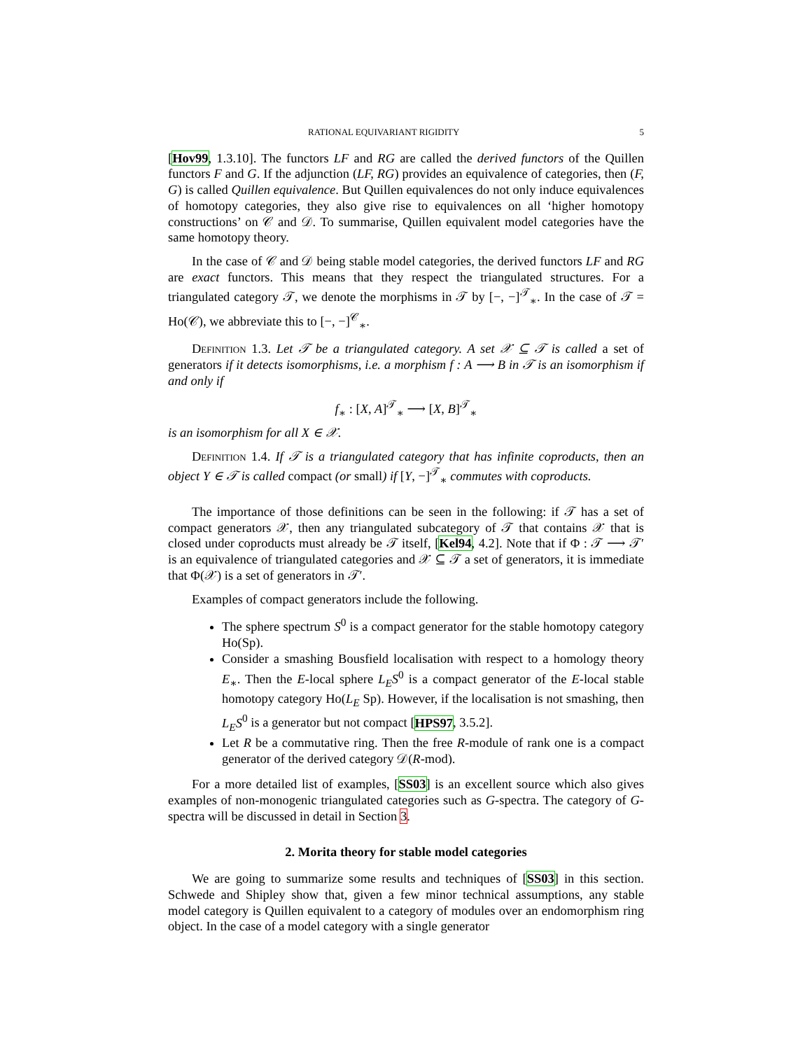RATIONAL EQUIVARIANT RIGIDITY 5
[Hov99, 1.3.10]. The functors LF and RG are called the derived functors of the Quillen functors F and G. If the adjunction (LF, RG) provides an equivalence of categories, then (F, G) is called Quillen equivalence. But Quillen equivalences do not only induce equivalences of homotopy categories, they also give rise to equivalences on all ‘higher homotopy constructions’ on 𝒞 and 𝒟. To summarise, Quillen equivalent model categories have the same homotopy theory.
In the case of 𝒞 and 𝒟 being stable model categories, the derived functors LF and RG are exact functors. This means that they respect the triangulated structures. For a triangulated category 𝒯, we denote the morphisms in 𝒯 by [−, −]<sup>𝒯</sup><sub>∗</sub>. In the case of 𝒯 = Ho(𝒞), we abbreviate this to [−, −]<sup>𝒞</sup><sub>∗</sub>.
Definition 1.3. Let 𝒯 be a triangulated category. A set 𝒳 ⊆ 𝒯 is called a set of generators if it detects isomorphisms, i.e. a morphism f : A ⟶ B in 𝒯 is an isomorphism if and only if
f<sub>∗</sub> : [X, A]<sup>𝒯</sup><sub>∗</sub> ⟶ [X, B]<sup>𝒯</sup><sub>∗</sub>
is an isomorphism for all X ∈ 𝒳.
Definition 1.4. If 𝒯 is a triangulated category that has infinite coproducts, then an object Y ∈ 𝒯 is called compact (or small) if [Y, −]<sup>𝒯</sup><sub>∗</sub> commutes with coproducts.
The importance of those definitions can be seen in the following: if 𝒯 has a set of compact generators 𝒳, then any triangulated subcategory of 𝒯 that contains 𝒳 that is closed under coproducts must already be 𝒯 itself, [Kel94, 4.2]. Note that if Φ : 𝒯 ⟶ 𝒯′ is an equivalence of triangulated categories and 𝒳 ⊆ 𝒯 a set of generators, it is immediate that Φ(𝒳) is a set of generators in 𝒯′.
Examples of compact generators include the following.
The sphere spectrum S<sup>0</sup> is a compact generator for the stable homotopy category Ho(Sp).
Consider a smashing Bousfield localisation with respect to a homology theory E<sub>∗</sub>. Then the E-local sphere L<sub>E</sub>S<sup>0</sup> is a compact generator of the E-local stable homotopy category Ho(L<sub>E</sub> Sp). However, if the localisation is not smashing, then L<sub>E</sub>S<sup>0</sup> is a generator but not compact [HPS97, 3.5.2].
Let R be a commutative ring. Then the free R-module of rank one is a compact generator of the derived category 𝒟(R-mod).
For a more detailed list of examples, [SS03] is an excellent source which also gives examples of non-monogenic triangulated categories such as G-spectra. The category of G-spectra will be discussed in detail in Section 3.
2. Morita theory for stable model categories
We are going to summarize some results and techniques of [SS03] in this section. Schwede and Shipley show that, given a few minor technical assumptions, any stable model category is Quillen equivalent to a category of modules over an endomorphism ring object. In the case of a model category with a single generator